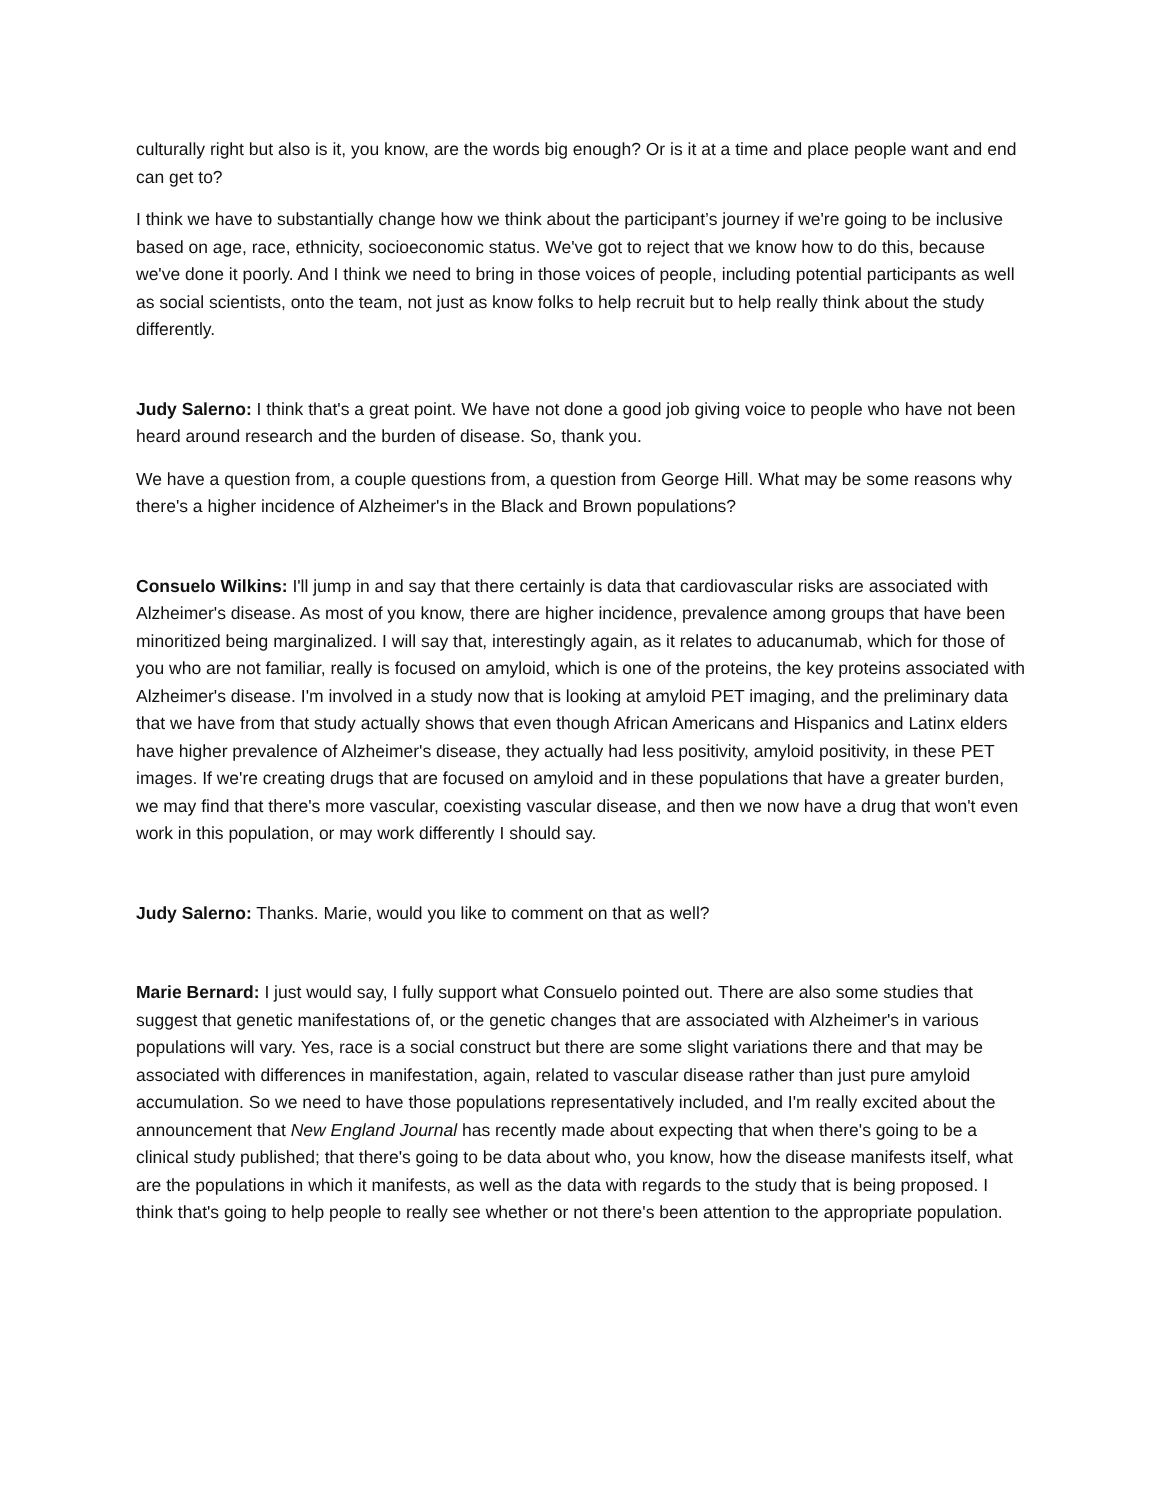culturally right but also is it, you know, are the words big enough? Or is it at a time and place people want and end can get to?
I think we have to substantially change how we think about the participant’s journey if we're going to be inclusive based on age, race, ethnicity, socioeconomic status. We've got to reject that we know how to do this, because we've done it poorly. And I think we need to bring in those voices of people, including potential participants as well as social scientists, onto the team, not just as know folks to help recruit but to help really think about the study differently.
Judy Salerno: I think that's a great point. We have not done a good job giving voice to people who have not been heard around research and the burden of disease. So, thank you.
We have a question from, a couple questions from, a question from George Hill. What may be some reasons why there's a higher incidence of Alzheimer's in the Black and Brown populations?
Consuelo Wilkins: I'll jump in and say that there certainly is data that cardiovascular risks are associated with Alzheimer's disease. As most of you know, there are higher incidence, prevalence among groups that have been minoritized being marginalized. I will say that, interestingly again, as it relates to aducanumab, which for those of you who are not familiar, really is focused on amyloid, which is one of the proteins, the key proteins associated with Alzheimer's disease. I'm involved in a study now that is looking at amyloid PET imaging, and the preliminary data that we have from that study actually shows that even though African Americans and Hispanics and Latinx elders have higher prevalence of Alzheimer's disease, they actually had less positivity, amyloid positivity, in these PET images. If we're creating drugs that are focused on amyloid and in these populations that have a greater burden, we may find that there's more vascular, coexisting vascular disease, and then we now have a drug that won't even work in this population, or may work differently I should say.
Judy Salerno: Thanks. Marie, would you like to comment on that as well?
Marie Bernard: I just would say, I fully support what Consuelo pointed out. There are also some studies that suggest that genetic manifestations of, or the genetic changes that are associated with Alzheimer's in various populations will vary. Yes, race is a social construct but there are some slight variations there and that may be associated with differences in manifestation, again, related to vascular disease rather than just pure amyloid accumulation. So we need to have those populations representatively included, and I'm really excited about the announcement that New England Journal has recently made about expecting that when there's going to be a clinical study published; that there's going to be data about who, you know, how the disease manifests itself, what are the populations in which it manifests, as well as the data with regards to the study that is being proposed. I think that's going to help people to really see whether or not there's been attention to the appropriate population.